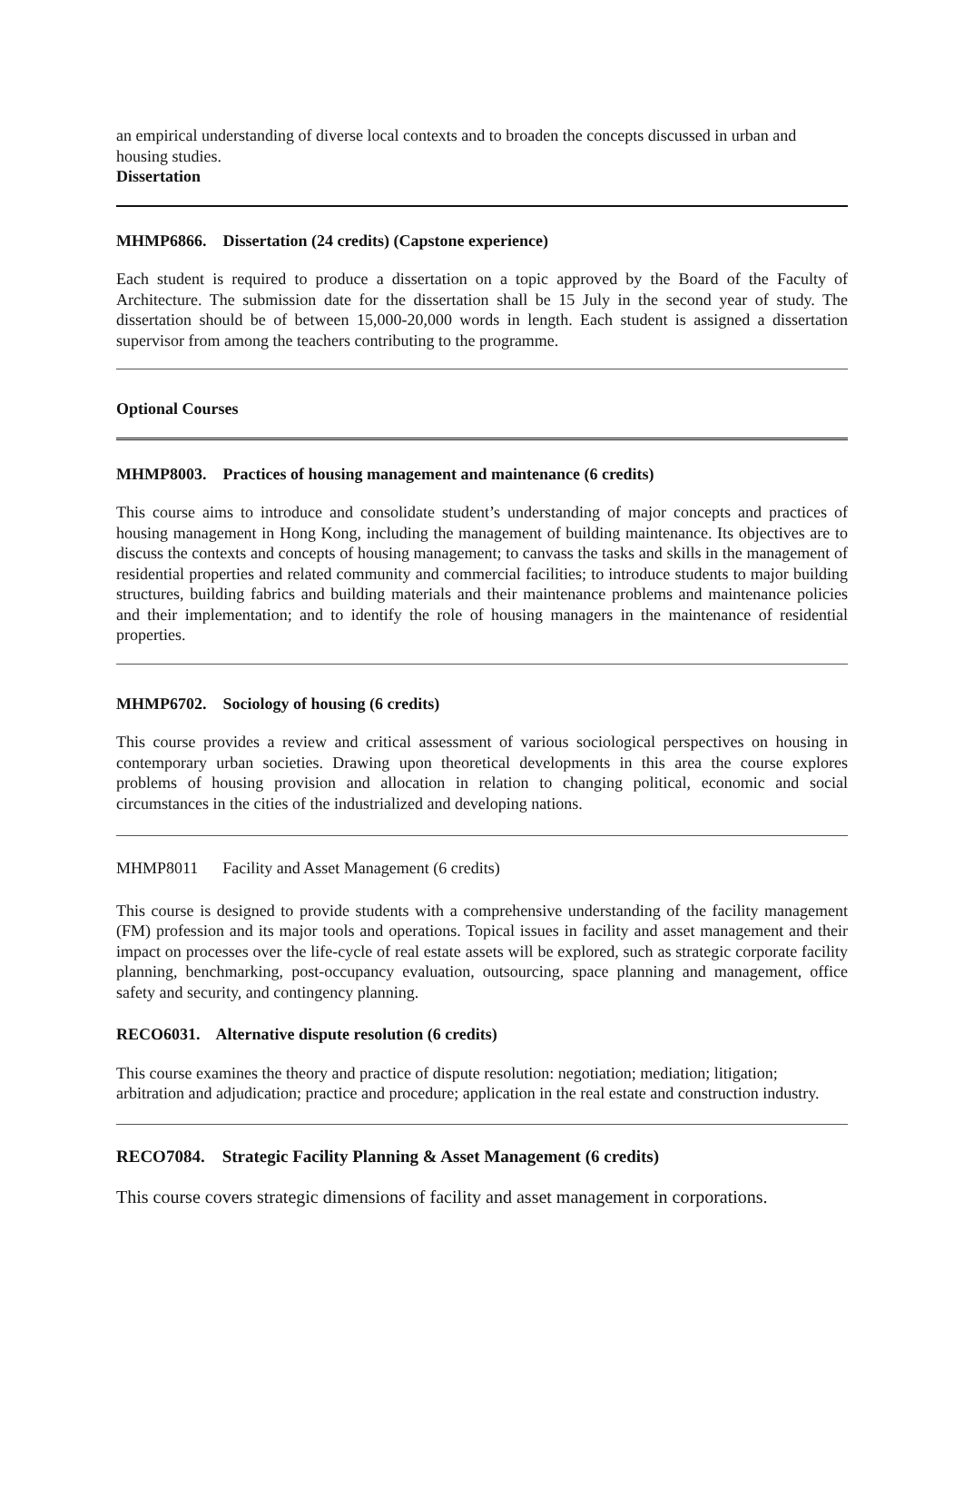an empirical understanding of diverse local contexts and to broaden the concepts discussed in urban and housing studies.
Dissertation
MHMP6866. Dissertation (24 credits) (Capstone experience)
Each student is required to produce a dissertation on a topic approved by the Board of the Faculty of Architecture. The submission date for the dissertation shall be 15 July in the second year of study. The dissertation should be of between 15,000-20,000 words in length. Each student is assigned a dissertation supervisor from among the teachers contributing to the programme.
Optional Courses
MHMP8003. Practices of housing management and maintenance (6 credits)
This course aims to introduce and consolidate student’s understanding of major concepts and practices of housing management in Hong Kong, including the management of building maintenance. Its objectives are to discuss the contexts and concepts of housing management; to canvass the tasks and skills in the management of residential properties and related community and commercial facilities; to introduce students to major building structures, building fabrics and building materials and their maintenance problems and maintenance policies and their implementation; and to identify the role of housing managers in the maintenance of residential properties.
MHMP6702. Sociology of housing (6 credits)
This course provides a review and critical assessment of various sociological perspectives on housing in contemporary urban societies. Drawing upon theoretical developments in this area the course explores problems of housing provision and allocation in relation to changing political, economic and social circumstances in the cities of the industrialized and developing nations.
MHMP8011 Facility and Asset Management (6 credits)
This course is designed to provide students with a comprehensive understanding of the facility management (FM) profession and its major tools and operations. Topical issues in facility and asset management and their impact on processes over the life-cycle of real estate assets will be explored, such as strategic corporate facility planning, benchmarking, post-occupancy evaluation, outsourcing, space planning and management, office safety and security, and contingency planning.
RECO6031. Alternative dispute resolution (6 credits)
This course examines the theory and practice of dispute resolution: negotiation; mediation; litigation; arbitration and adjudication; practice and procedure; application in the real estate and construction industry.
RECO7084. Strategic Facility Planning & Asset Management (6 credits)
This course covers strategic dimensions of facility and asset management in corporations.